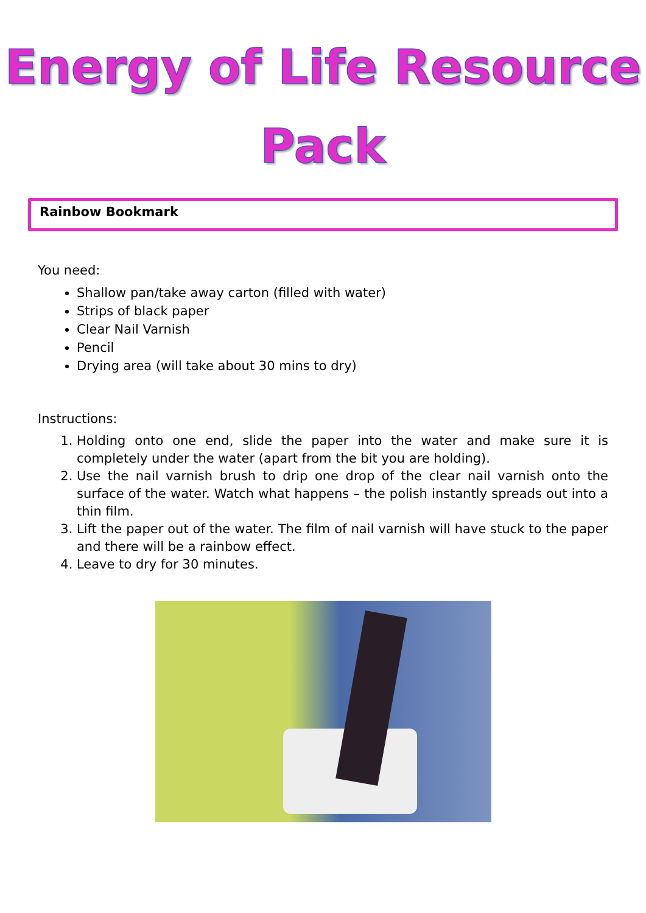Energy of Life Resource
Pack
Rainbow Bookmark
You need:
Shallow pan/take away carton (filled with water)
Strips of black paper
Clear Nail Varnish
Pencil
Drying area (will take about 30 mins to dry)
Instructions:
1. Holding onto one end, slide the paper into the water and make sure it is completely under the water (apart from the bit you are holding).
2. Use the nail varnish brush to drip one drop of the clear nail varnish onto the surface of the water. Watch what happens – the polish instantly spreads out into a thin film.
3. Lift the paper out of the water. The film of nail varnish will have stuck to the paper and there will be a rainbow effect.
4. Leave to dry for 30 minutes.